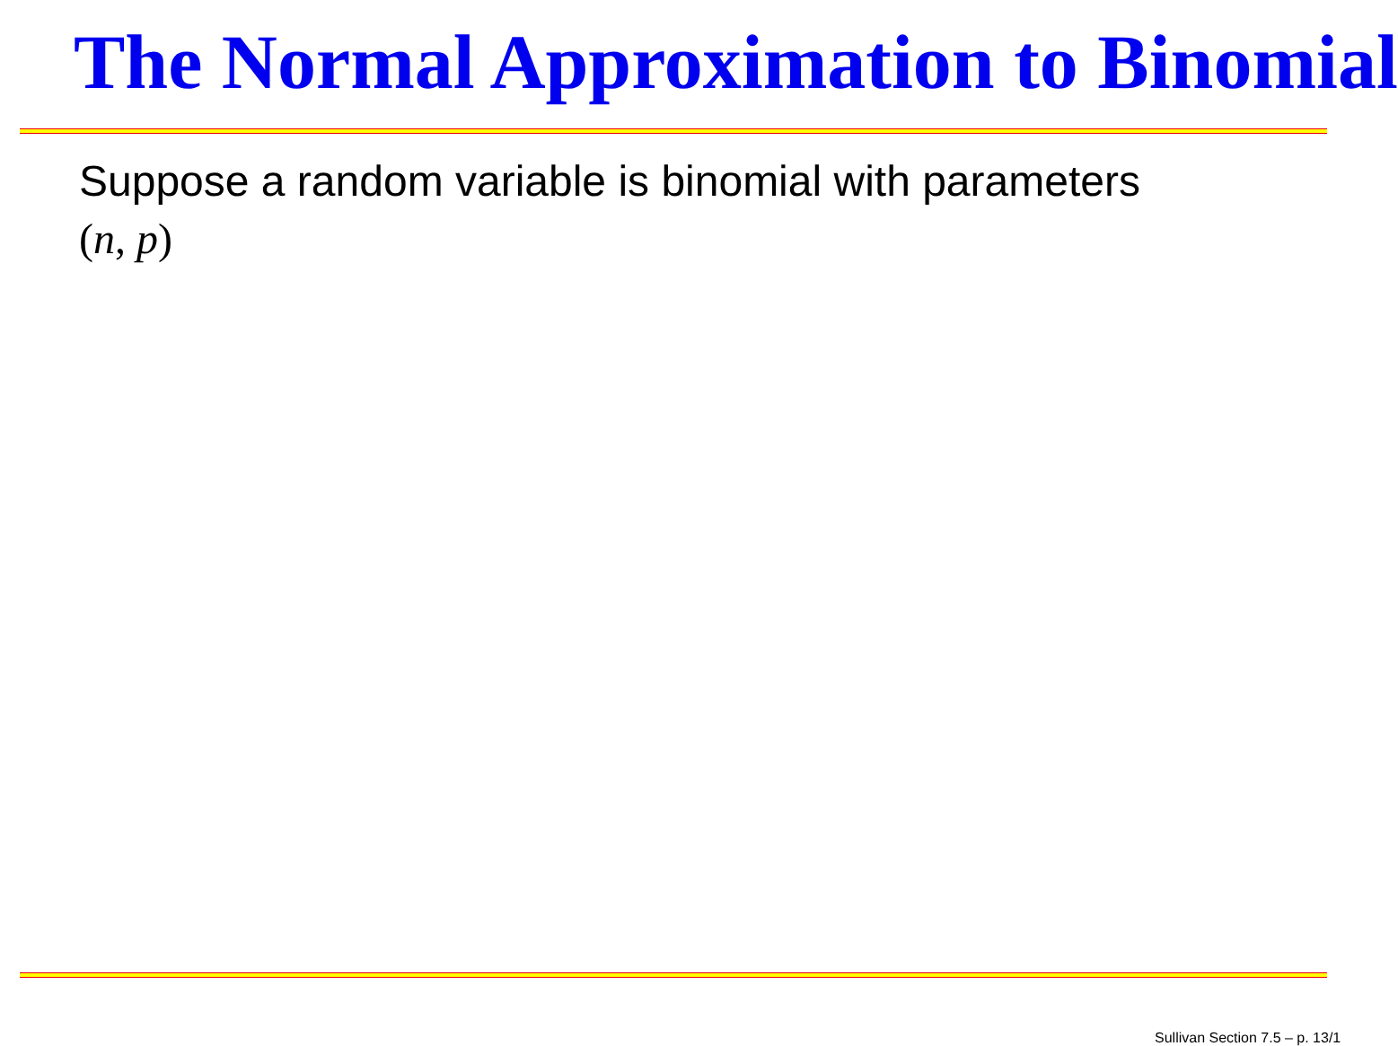The Normal Approximation to Binomial
Suppose a random variable is binomial with parameters
(n, p)
Sullivan Section 7.5 – p. 13/1